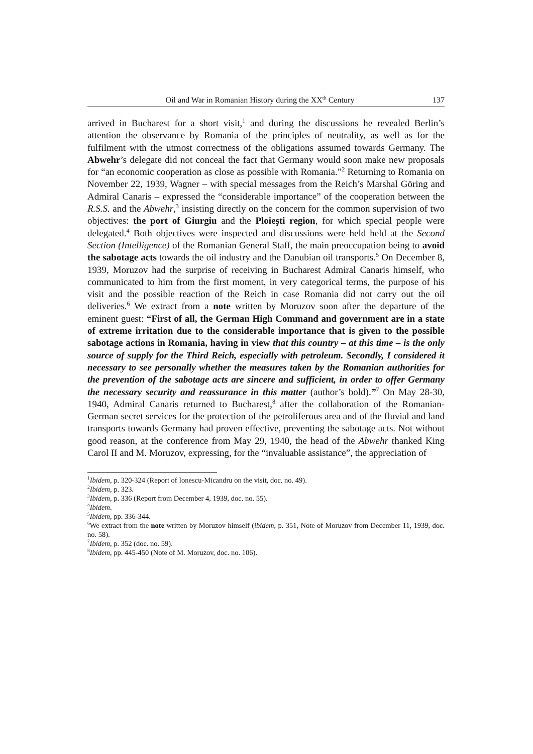Oil and War in Romanian History during the XX<sup>th</sup> Century 137
arrived in Bucharest for a short visit,<sup>1</sup> and during the discussions he revealed Berlin’s attention the observance by Romania of the principles of neutrality, as well as for the fulfilment with the utmost correctness of the obligations assumed towards Germany. The Abwehr’s delegate did not conceal the fact that Germany would soon make new proposals for “an economic cooperation as close as possible with Romania.”<sup>2</sup> Returning to Romania on November 22, 1939, Wagner – with special messages from the Reich’s Marshal Göring and Admiral Canaris – expressed the “considerable importance” of the cooperation between the R.S.S. and the Abwehr,<sup>3</sup> insisting directly on the concern for the common supervision of two objectives: the port of Giurgiu and the Ploieşti region, for which special people were delegated.<sup>4</sup> Both objectives were inspected and discussions were held held at the Second Section (Intelligence) of the Romanian General Staff, the main preoccupation being to avoid the sabotage acts towards the oil industry and the Danubian oil transports.<sup>5</sup> On December 8, 1939, Moruzov had the surprise of receiving in Bucharest Admiral Canaris himself, who communicated to him from the first moment, in very categorical terms, the purpose of his visit and the possible reaction of the Reich in case Romania did not carry out the oil deliveries.<sup>6</sup> We extract from a note written by Moruzov soon after the departure of the eminent guest: “First of all, the German High Command and government are in a state of extreme irritation due to the considerable importance that is given to the possible sabotage actions in Romania, having in view that this country – at this time – is the only source of supply for the Third Reich, especially with petroleum. Secondly, I considered it necessary to see personally whether the measures taken by the Romanian authorities for the prevention of the sabotage acts are sincere and sufficient, in order to offer Germany the necessary security and reassurance in this matter (author’s bold).”<sup>7</sup> On May 28-30, 1940, Admiral Canaris returned to Bucharest,<sup>8</sup> after the collaboration of the Romanian-German secret services for the protection of the petroliferous area and of the fluvial and land transports towards Germany had proven effective, preventing the sabotage acts. Not without good reason, at the conference from May 29, 1940, the head of the Abwehr thanked King Carol II and M. Moruzov, expressing, for the “invaluable assistance”, the appreciation of
<sup>1</sup> Ibidem, p. 320-324 (Report of Ionescu-Micandru on the visit, doc. no. 49).
<sup>2</sup> Ibidem, p. 323.
<sup>3</sup> Ibidem, p. 336 (Report from December 4, 1939, doc. no. 55).
<sup>4</sup> Ibidem.
<sup>5</sup> Ibidem, pp. 336-344.
<sup>6</sup> We extract from the note written by Moruzov himself (ibidem, p. 351, Note of Moruzov from December 11, 1939, doc. no. 58).
<sup>7</sup> Ibidem, p. 352 (doc. no. 59).
<sup>8</sup> Ibidem, pp. 445-450 (Note of M. Moruzov, doc. no. 106).